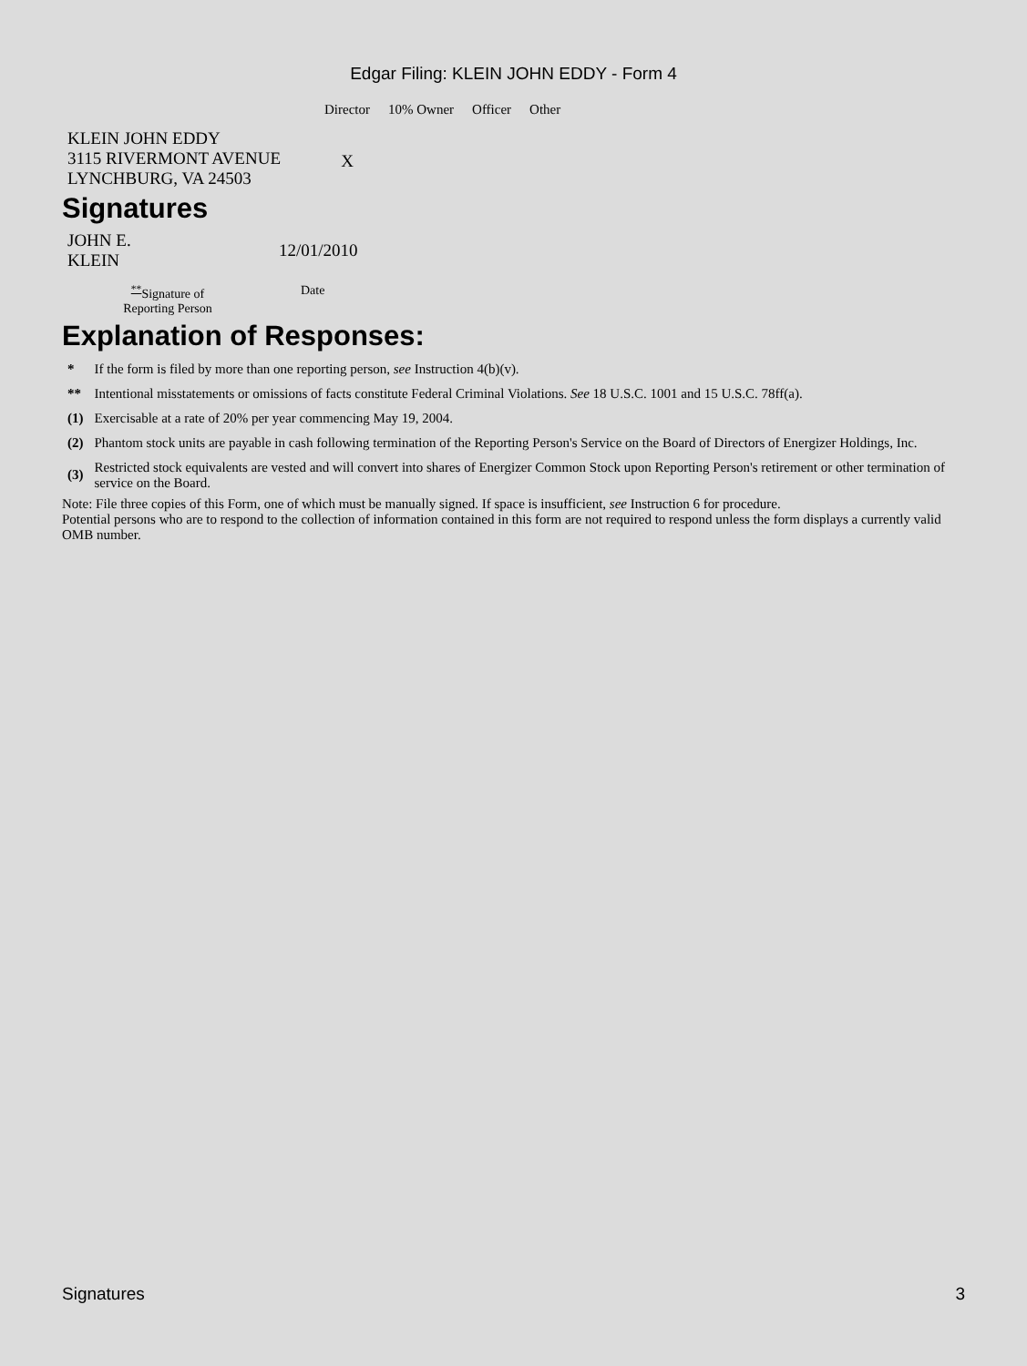Edgar Filing: KLEIN JOHN EDDY - Form 4
| | Director | 10% Owner | Officer | Other |
| --- | --- | --- | --- | --- |
| KLEIN JOHN EDDY 3115 RIVERMONT AVENUE LYNCHBURG, VA 24503 | X | | | |
Signatures
| JOHN E. KLEIN | 12/01/2010 |
| <sup>**</sup> Signature of Reporting Person | Date |
Explanation of Responses:
| * | If the form is filed by more than one reporting person, see Instruction 4(b)(v). |
| ** | Intentional misstatements or omissions of facts constitute Federal Criminal Violations. See 18 U.S.C. 1001 and 15 U.S.C. 78ff(a). |
| (1) | Exercisable at a rate of 20% per year commencing May 19, 2004. |
| (2) | Phantom stock units are payable in cash following termination of the Reporting Person's Service on the Board of Directors of Energizer Holdings, Inc. |
| (3) | Restricted stock equivalents are vested and will convert into shares of Energizer Common Stock upon Reporting Person's retirement or other termination of service on the Board. |
Note: File three copies of this Form, one of which must be manually signed. If space is insufficient, see Instruction 6 for procedure.
Potential persons who are to respond to the collection of information contained in this form are not required to respond unless the form displays a currently valid OMB number.
Signatures 3